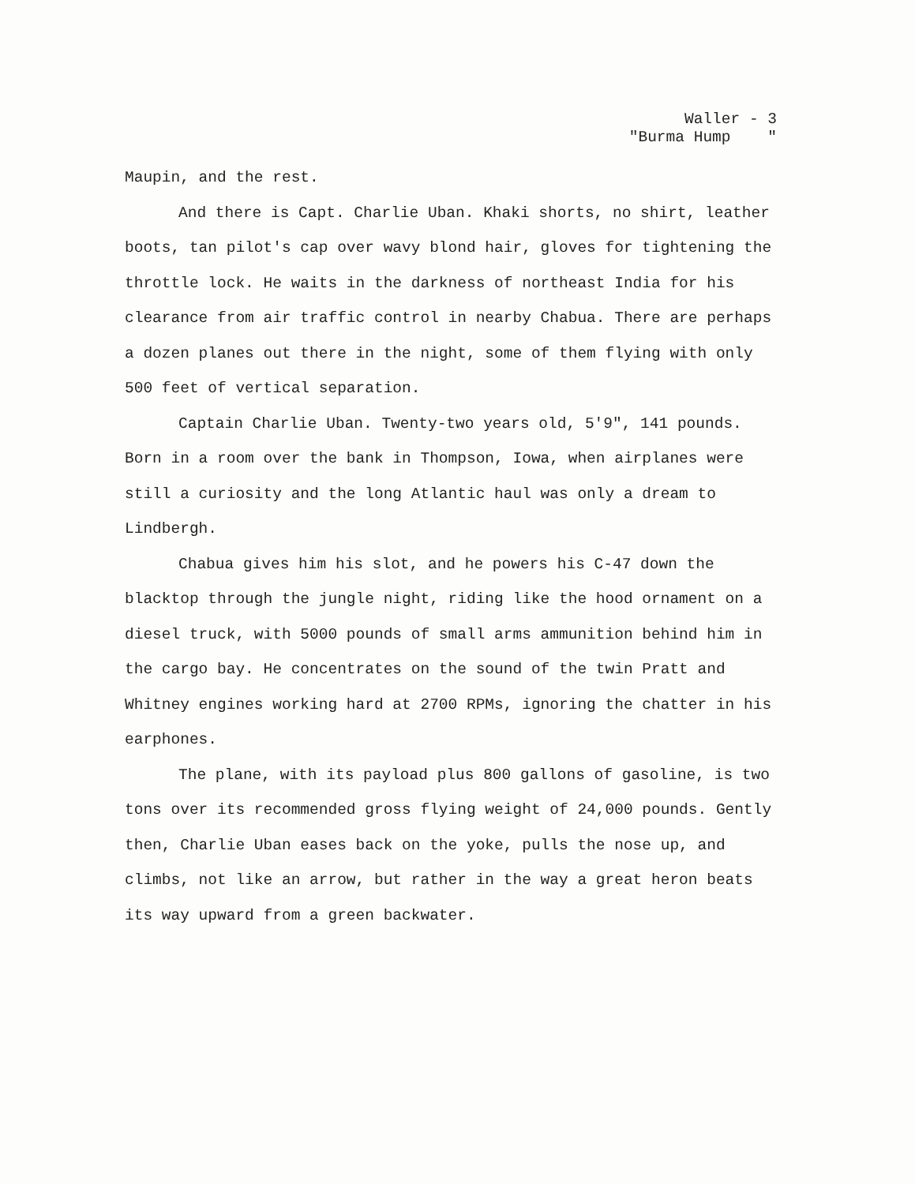Waller - 3 "Burma Hump "
Maupin, and the rest.
And there is Capt. Charlie Uban. Khaki shorts, no shirt, leather boots, tan pilot's cap over wavy blond hair, gloves for tightening the throttle lock. He waits in the darkness of northeast India for his clearance from air traffic control in nearby Chabua. There are perhaps a dozen planes out there in the night, some of them flying with only 500 feet of vertical separation.
Captain Charlie Uban. Twenty-two years old, 5'9", 141 pounds. Born in a room over the bank in Thompson, Iowa, when airplanes were still a curiosity and the long Atlantic haul was only a dream to Lindbergh.
Chabua gives him his slot, and he powers his C-47 down the blacktop through the jungle night, riding like the hood ornament on a diesel truck, with 5000 pounds of small arms ammunition behind him in the cargo bay. He concentrates on the sound of the twin Pratt and Whitney engines working hard at 2700 RPMs, ignoring the chatter in his earphones.
The plane, with its payload plus 800 gallons of gasoline, is two tons over its recommended gross flying weight of 24,000 pounds. Gently then, Charlie Uban eases back on the yoke, pulls the nose up, and climbs, not like an arrow, but rather in the way a great heron beats its way upward from a green backwater.